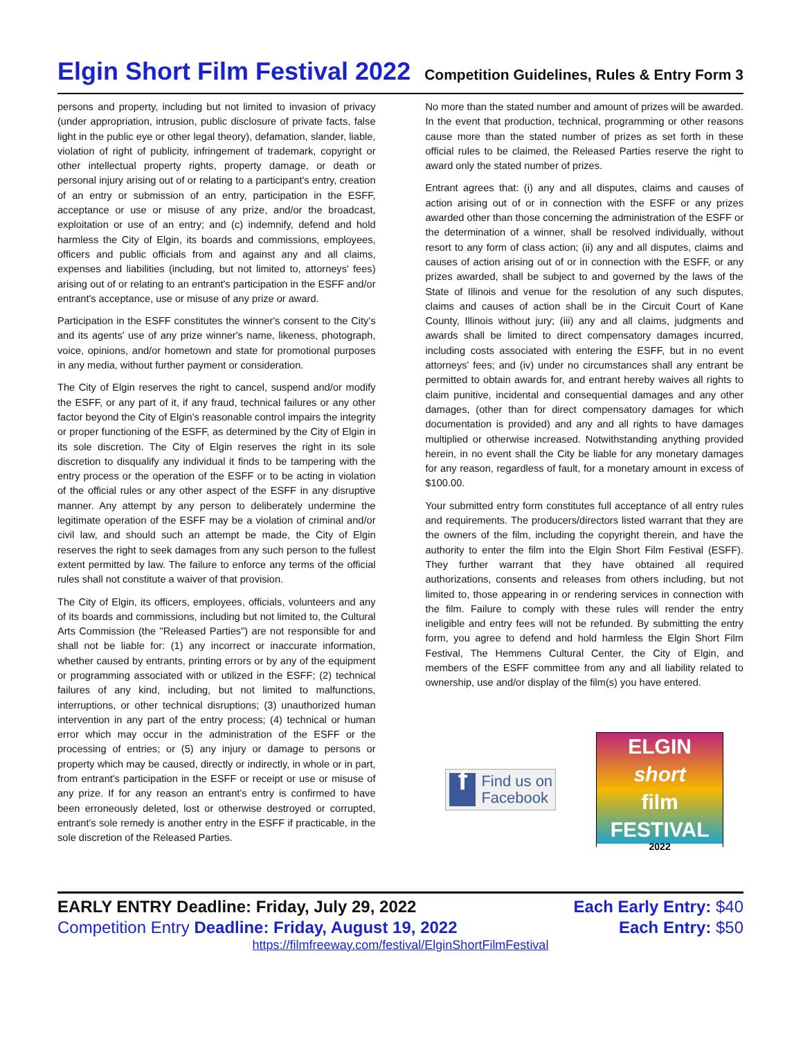Elgin Short Film Festival 2022
Competition Guidelines, Rules & Entry Form 3
persons and property, including but not limited to invasion of privacy (under appropriation, intrusion, public disclosure of private facts, false light in the public eye or other legal theory), defamation, slander, liable, violation of right of publicity, infringement of trademark, copyright or other intellectual property rights, property damage, or death or personal injury arising out of or relating to a participant's entry, creation of an entry or submission of an entry, participation in the ESFF, acceptance or use or misuse of any prize, and/or the broadcast, exploitation or use of an entry; and (c) indemnify, defend and hold harmless the City of Elgin, its boards and commissions, employees, officers and public officials from and against any and all claims, expenses and liabilities (including, but not limited to, attorneys' fees) arising out of or relating to an entrant's participation in the ESFF and/or entrant's acceptance, use or misuse of any prize or award.
Participation in the ESFF constitutes the winner's consent to the City's and its agents' use of any prize winner's name, likeness, photograph, voice, opinions, and/or hometown and state for promotional purposes in any media, without further payment or consideration.
The City of Elgin reserves the right to cancel, suspend and/or modify the ESFF, or any part of it, if any fraud, technical failures or any other factor beyond the City of Elgin's reasonable control impairs the integrity or proper functioning of the ESFF, as determined by the City of Elgin in its sole discretion. The City of Elgin reserves the right in its sole discretion to disqualify any individual it finds to be tampering with the entry process or the operation of the ESFF or to be acting in violation of the official rules or any other aspect of the ESFF in any disruptive manner. Any attempt by any person to deliberately undermine the legitimate operation of the ESFF may be a violation of criminal and/or civil law, and should such an attempt be made, the City of Elgin reserves the right to seek damages from any such person to the fullest extent permitted by law. The failure to enforce any terms of the official rules shall not constitute a waiver of that provision.
The City of Elgin, its officers, employees, officials, volunteers and any of its boards and commissions, including but not limited to, the Cultural Arts Commission (the "Released Parties") are not responsible for and shall not be liable for: (1) any incorrect or inaccurate information, whether caused by entrants, printing errors or by any of the equipment or programming associated with or utilized in the ESFF; (2) technical failures of any kind, including, but not limited to malfunctions, interruptions, or other technical disruptions; (3) unauthorized human intervention in any part of the entry process; (4) technical or human error which may occur in the administration of the ESFF or the processing of entries; or (5) any injury or damage to persons or property which may be caused, directly or indirectly, in whole or in part, from entrant's participation in the ESFF or receipt or use or misuse of any prize. If for any reason an entrant's entry is confirmed to have been erroneously deleted, lost or otherwise destroyed or corrupted, entrant's sole remedy is another entry in the ESFF if practicable, in the sole discretion of the Released Parties.
No more than the stated number and amount of prizes will be awarded. In the event that production, technical, programming or other reasons cause more than the stated number of prizes as set forth in these official rules to be claimed, the Released Parties reserve the right to award only the stated number of prizes.
Entrant agrees that: (i) any and all disputes, claims and causes of action arising out of or in connection with the ESFF or any prizes awarded other than those concerning the administration of the ESFF or the determination of a winner, shall be resolved individually, without resort to any form of class action; (ii) any and all disputes, claims and causes of action arising out of or in connection with the ESFF, or any prizes awarded, shall be subject to and governed by the laws of the State of Illinois and venue for the resolution of any such disputes, claims and causes of action shall be in the Circuit Court of Kane County, Illinois without jury; (iii) any and all claims, judgments and awards shall be limited to direct compensatory damages incurred, including costs associated with entering the ESFF, but in no event attorneys' fees; and (iv) under no circumstances shall any entrant be permitted to obtain awards for, and entrant hereby waives all rights to claim punitive, incidental and consequential damages and any other damages, (other than for direct compensatory damages for which documentation is provided) and any and all rights to have damages multiplied or otherwise increased. Notwithstanding anything provided herein, in no event shall the City be liable for any monetary damages for any reason, regardless of fault, for a monetary amount in excess of $100.00.
Your submitted entry form constitutes full acceptance of all entry rules and requirements. The producers/directors listed warrant that they are the owners of the film, including the copyright therein, and have the authority to enter the film into the Elgin Short Film Festival (ESFF). They further warrant that they have obtained all required authorizations, consents and releases from others including, but not limited to, those appearing in or rendering services in connection with the film. Failure to comply with these rules will render the entry ineligible and entry fees will not be refunded. By submitting the entry form, you agree to defend and hold harmless the Elgin Short Film Festival, The Hemmens Cultural Center, the City of Elgin, and members of the ESFF committee from any and all liability related to ownership, use and/or display of the film(s) you have entered.
f
Find us on
Facebook
ELGIN
short
film
FESTIVAL
2022
EARLY ENTRY Deadline: Friday, July 29, 2022
Competition Entry Deadline: Friday, August 19, 2022
Each Early Entry: $40
Each Entry: $50
https://filmfreeway.com/festival/ElginShortFilmFestival